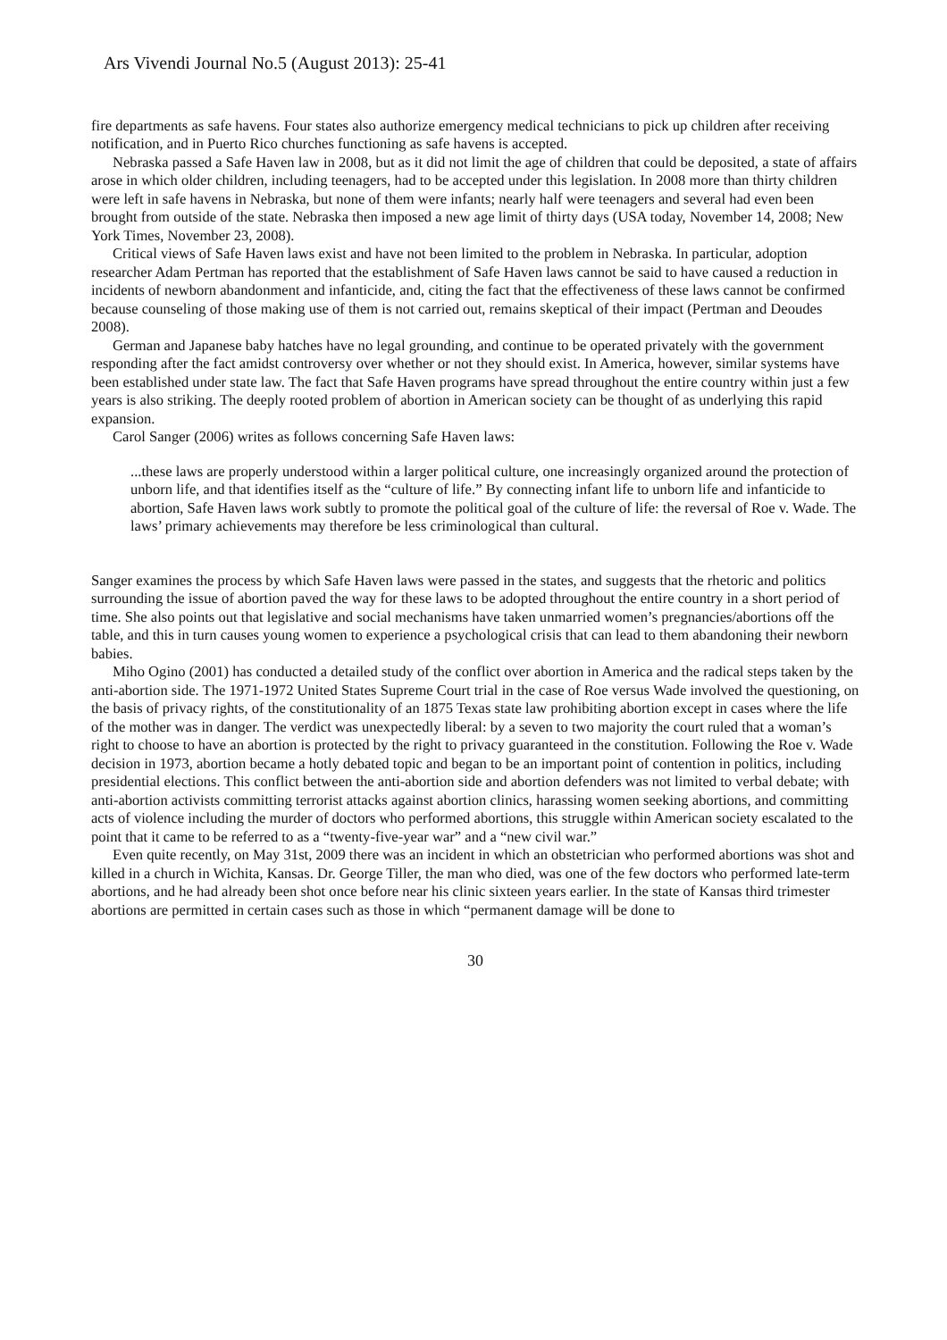Ars Vivendi Journal No.5 (August 2013): 25-41
fire departments as safe havens. Four states also authorize emergency medical technicians to pick up children after receiving notification, and in Puerto Rico churches functioning as safe havens is accepted.
Nebraska passed a Safe Haven law in 2008, but as it did not limit the age of children that could be deposited, a state of affairs arose in which older children, including teenagers, had to be accepted under this legislation. In 2008 more than thirty children were left in safe havens in Nebraska, but none of them were infants; nearly half were teenagers and several had even been brought from outside of the state. Nebraska then imposed a new age limit of thirty days (USA today, November 14, 2008; New York Times, November 23, 2008).
Critical views of Safe Haven laws exist and have not been limited to the problem in Nebraska. In particular, adoption researcher Adam Pertman has reported that the establishment of Safe Haven laws cannot be said to have caused a reduction in incidents of newborn abandonment and infanticide, and, citing the fact that the effectiveness of these laws cannot be confirmed because counseling of those making use of them is not carried out, remains skeptical of their impact (Pertman and Deoudes 2008).
German and Japanese baby hatches have no legal grounding, and continue to be operated privately with the government responding after the fact amidst controversy over whether or not they should exist. In America, however, similar systems have been established under state law. The fact that Safe Haven programs have spread throughout the entire country within just a few years is also striking. The deeply rooted problem of abortion in American society can be thought of as underlying this rapid expansion.
Carol Sanger (2006) writes as follows concerning Safe Haven laws:
...these laws are properly understood within a larger political culture, one increasingly organized around the protection of unborn life, and that identifies itself as the “culture of life.” By connecting infant life to unborn life and infanticide to abortion, Safe Haven laws work subtly to promote the political goal of the culture of life: the reversal of Roe v. Wade. The laws’ primary achievements may therefore be less criminological than cultural.
Sanger examines the process by which Safe Haven laws were passed in the states, and suggests that the rhetoric and politics surrounding the issue of abortion paved the way for these laws to be adopted throughout the entire country in a short period of time. She also points out that legislative and social mechanisms have taken unmarried women’s pregnancies/abortions off the table, and this in turn causes young women to experience a psychological crisis that can lead to them abandoning their newborn babies.
Miho Ogino (2001) has conducted a detailed study of the conflict over abortion in America and the radical steps taken by the anti-abortion side. The 1971-1972 United States Supreme Court trial in the case of Roe versus Wade involved the questioning, on the basis of privacy rights, of the constitutionality of an 1875 Texas state law prohibiting abortion except in cases where the life of the mother was in danger. The verdict was unexpectedly liberal: by a seven to two majority the court ruled that a woman’s right to choose to have an abortion is protected by the right to privacy guaranteed in the constitution. Following the Roe v. Wade decision in 1973, abortion became a hotly debated topic and began to be an important point of contention in politics, including presidential elections. This conflict between the anti-abortion side and abortion defenders was not limited to verbal debate; with anti-abortion activists committing terrorist attacks against abortion clinics, harassing women seeking abortions, and committing acts of violence including the murder of doctors who performed abortions, this struggle within American society escalated to the point that it came to be referred to as a “twenty-five-year war” and a “new civil war.”
Even quite recently, on May 31st, 2009 there was an incident in which an obstetrician who performed abortions was shot and killed in a church in Wichita, Kansas. Dr. George Tiller, the man who died, was one of the few doctors who performed late-term abortions, and he had already been shot once before near his clinic sixteen years earlier. In the state of Kansas third trimester abortions are permitted in certain cases such as those in which “permanent damage will be done to
30